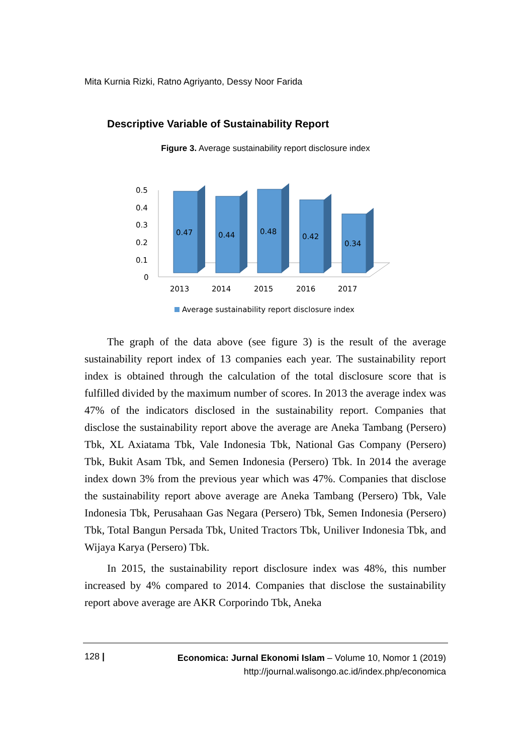Mita Kurnia Rizki, Ratno Agriyanto, Dessy Noor Farida
Descriptive Variable of Sustainability Report
Figure 3. Average sustainability report disclosure index
0.5
0.4
0.3
0.2
0.1
0
0.47
0.44
0.48
0.42
0.34
2013
2014
2015
2016
2017
Average sustainability report disclosure index
The graph of the data above (see figure 3) is the result of the average sustainability report index of 13 companies each year. The sustainability report index is obtained through the calculation of the total disclosure score that is fulfilled divided by the maximum number of scores. In 2013 the average index was 47% of the indicators disclosed in the sustainability report. Companies that disclose the sustainability report above the average are Aneka Tambang (Persero) Tbk, XL Axiatama Tbk, Vale Indonesia Tbk, National Gas Company (Persero) Tbk, Bukit Asam Tbk, and Semen Indonesia (Persero) Tbk. In 2014 the average index down 3% from the previous year which was 47%. Companies that disclose the sustainability report above average are Aneka Tambang (Persero) Tbk, Vale Indonesia Tbk, Perusahaan Gas Negara (Persero) Tbk, Semen Indonesia (Persero) Tbk, Total Bangun Persada Tbk, United Tractors Tbk, Uniliver Indonesia Tbk, and Wijaya Karya (Persero) Tbk.
In 2015, the sustainability report disclosure index was 48%, this number increased by 4% compared to 2014. Companies that disclose the sustainability report above average are AKR Corporindo Tbk, Aneka
128 |
Economica: Jurnal Ekonomi Islam – Volume 10, Nomor 1 (2019)
http://journal.walisongo.ac.id/index.php/economica